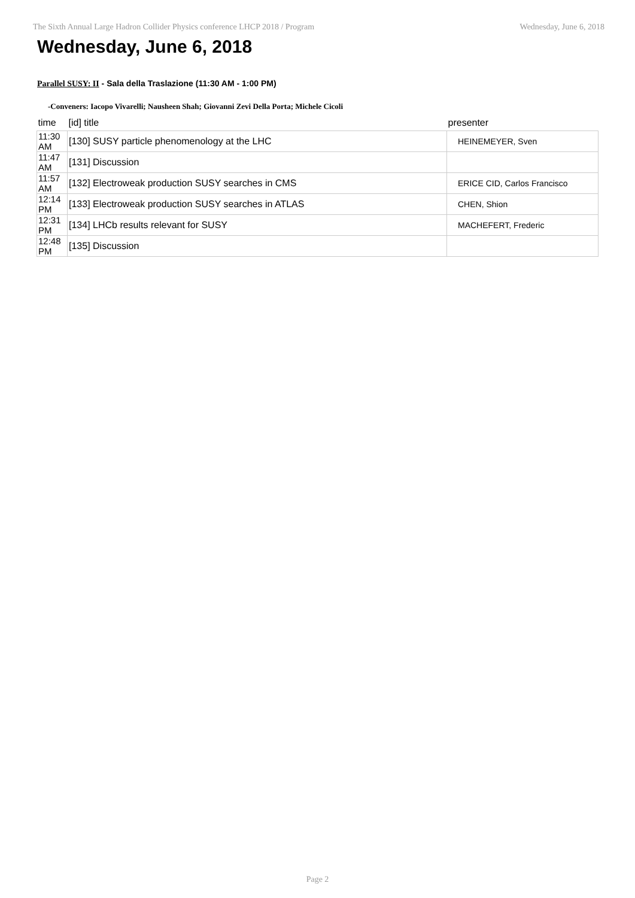The Sixth Annual Large Hadron Collider Physics conference LHCP 2018 / Program Wednesday, June 6, 2018
Wednesday, June 6, 2018
Parallel SUSY: II - Sala della Traslazione (11:30 AM - 1:00 PM)
-Conveners: Iacopo Vivarelli; Nausheen Shah; Giovanni Zevi Della Porta; Michele Cicoli
| time | [id] title | presenter |
| --- | --- | --- |
| 11:30 AM | [130] SUSY particle phenomenology at the LHC | HEINEMEYER, Sven |
| 11:47 AM | [131] Discussion | |
| 11:57 AM | [132] Electroweak production SUSY searches in CMS | ERICE CID, Carlos Francisco |
| 12:14 PM | [133] Electroweak production SUSY searches in ATLAS | CHEN, Shion |
| 12:31 PM | [134] LHCb results relevant for SUSY | MACHEFERT, Frederic |
| 12:48 PM | [135] Discussion | |
Page 2